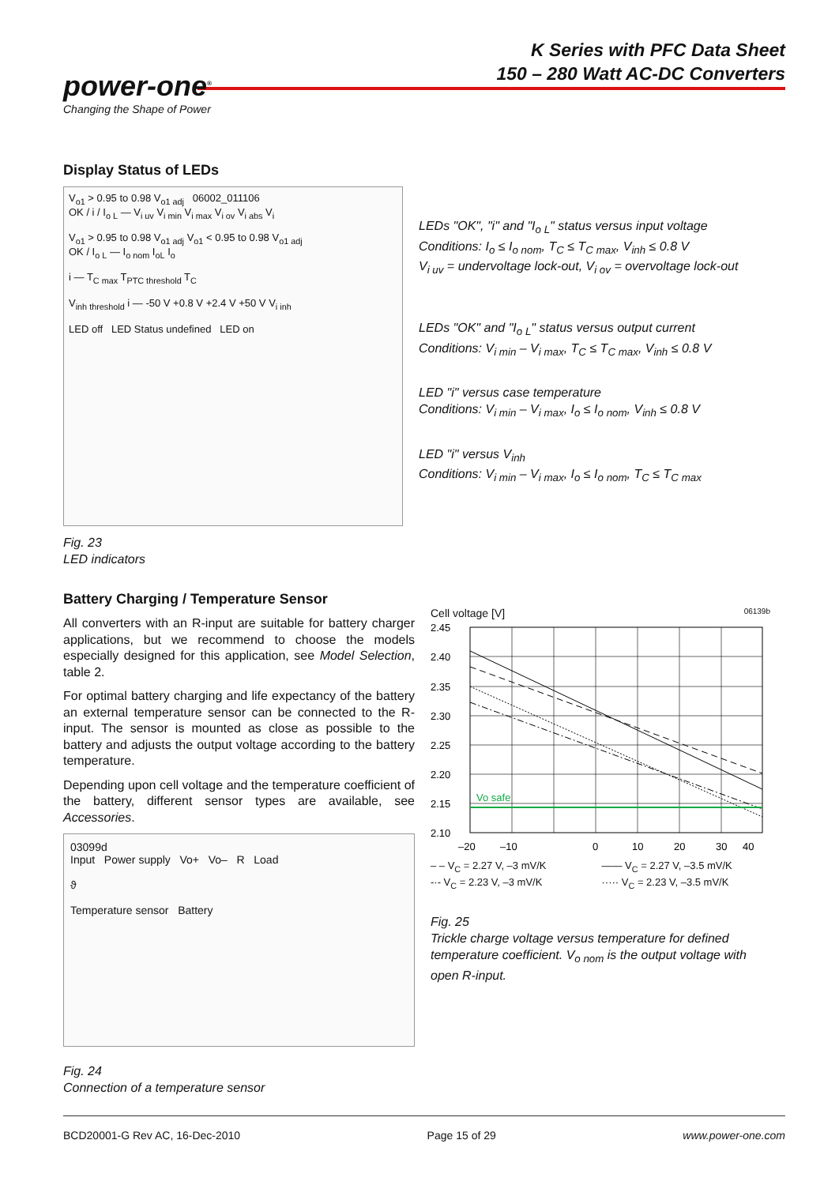K Series with PFC Data Sheet
150 – 280 Watt AC-DC Converters
power-one<sup>®</sup>
Changing the Shape of Power
Display Status of LEDs
V<sub>o1</sub> > 0.95 to 0.98 V<sub>o1 adj</sub> 06002_011106
OK / i / I<sub>o L</sub> — V<sub>i uv</sub> V<sub>i min</sub> V<sub>i max</sub> V<sub>i ov</sub> V<sub>i abs</sub> V<sub>i</sub>
V<sub>o1</sub> > 0.95 to 0.98 V<sub>o1 adj</sub> V<sub>o1</sub> < 0.95 to 0.98 V<sub>o1 adj</sub>
OK / I<sub>o L</sub> — I<sub>o nom</sub> I<sub>oL</sub> I<sub>o</sub>
i — T<sub>C max</sub> T<sub>PTC threshold</sub> T<sub>C</sub>
V<sub>inh threshold</sub> i — -50 V +0.8 V +2.4 V +50 V V<sub>i inh</sub>
LED off LED Status undefined LED on
LEDs "OK", "i" and "I<sub>o L</sub>" status versus input voltage
Conditions: I<sub>o</sub> ≤ I<sub>o nom</sub>, T<sub>C</sub> ≤ T<sub>C max</sub>, V<sub>inh</sub> ≤ 0.8 V
V<sub>i uv</sub> = undervoltage lock-out, V<sub>i ov</sub> = overvoltage lock-out
LEDs "OK" and "I<sub>o L</sub>" status versus output current
Conditions: V<sub>i min</sub> – V<sub>i max</sub>, T<sub>C</sub> ≤ T<sub>C max</sub>, V<sub>inh</sub> ≤ 0.8 V
LED "i" versus case temperature
Conditions: V<sub>i min</sub> – V<sub>i max</sub>, I<sub>o</sub> ≤ I<sub>o nom</sub>, V<sub>inh</sub> ≤ 0.8 V
LED "i" versus V<sub>inh</sub>
Conditions: V<sub>i min</sub> – V<sub>i max</sub>, I<sub>o</sub> ≤ I<sub>o nom</sub>, T<sub>C</sub> ≤ T<sub>C max</sub>
Fig. 23
LED indicators
Battery Charging / Temperature Sensor
All converters with an R-input are suitable for battery charger applications, but we recommend to choose the models especially designed for this application, see Model Selection, table 2.
For optimal battery charging and life expectancy of the battery an external temperature sensor can be connected to the R-input. The sensor is mounted as close as possible to the battery and adjusts the output voltage according to the battery temperature.
Depending upon cell voltage and the temperature coefficient of the battery, different sensor types are available, see Accessories.
03099d
Input Power supply Vo+ Vo– R Load
ϑ
Temperature sensor Battery
Fig. 24
Connection of a temperature sensor
Cell voltage [V] 06139b
Vo safe
2.45
2.40
2.35
2.30
2.25
2.20
2.15
2.10
–20
–10
0
10
20
30
40
– – V<sub>C</sub> = 2.27 V, –3 mV/K —— V<sub>C</sub> = 2.27 V, –3.5 mV/K -·- V<sub>C</sub> = 2.23 V, –3 mV/K ····· V<sub>C</sub> = 2.23 V, –3.5 mV/K
Fig. 25
Trickle charge voltage versus temperature for defined temperature coefficient. V<sub>o nom</sub> is the output voltage with open R-input.
BCD20001-G Rev AC, 16-Dec-2010 Page 15 of 29 www.power-one.com